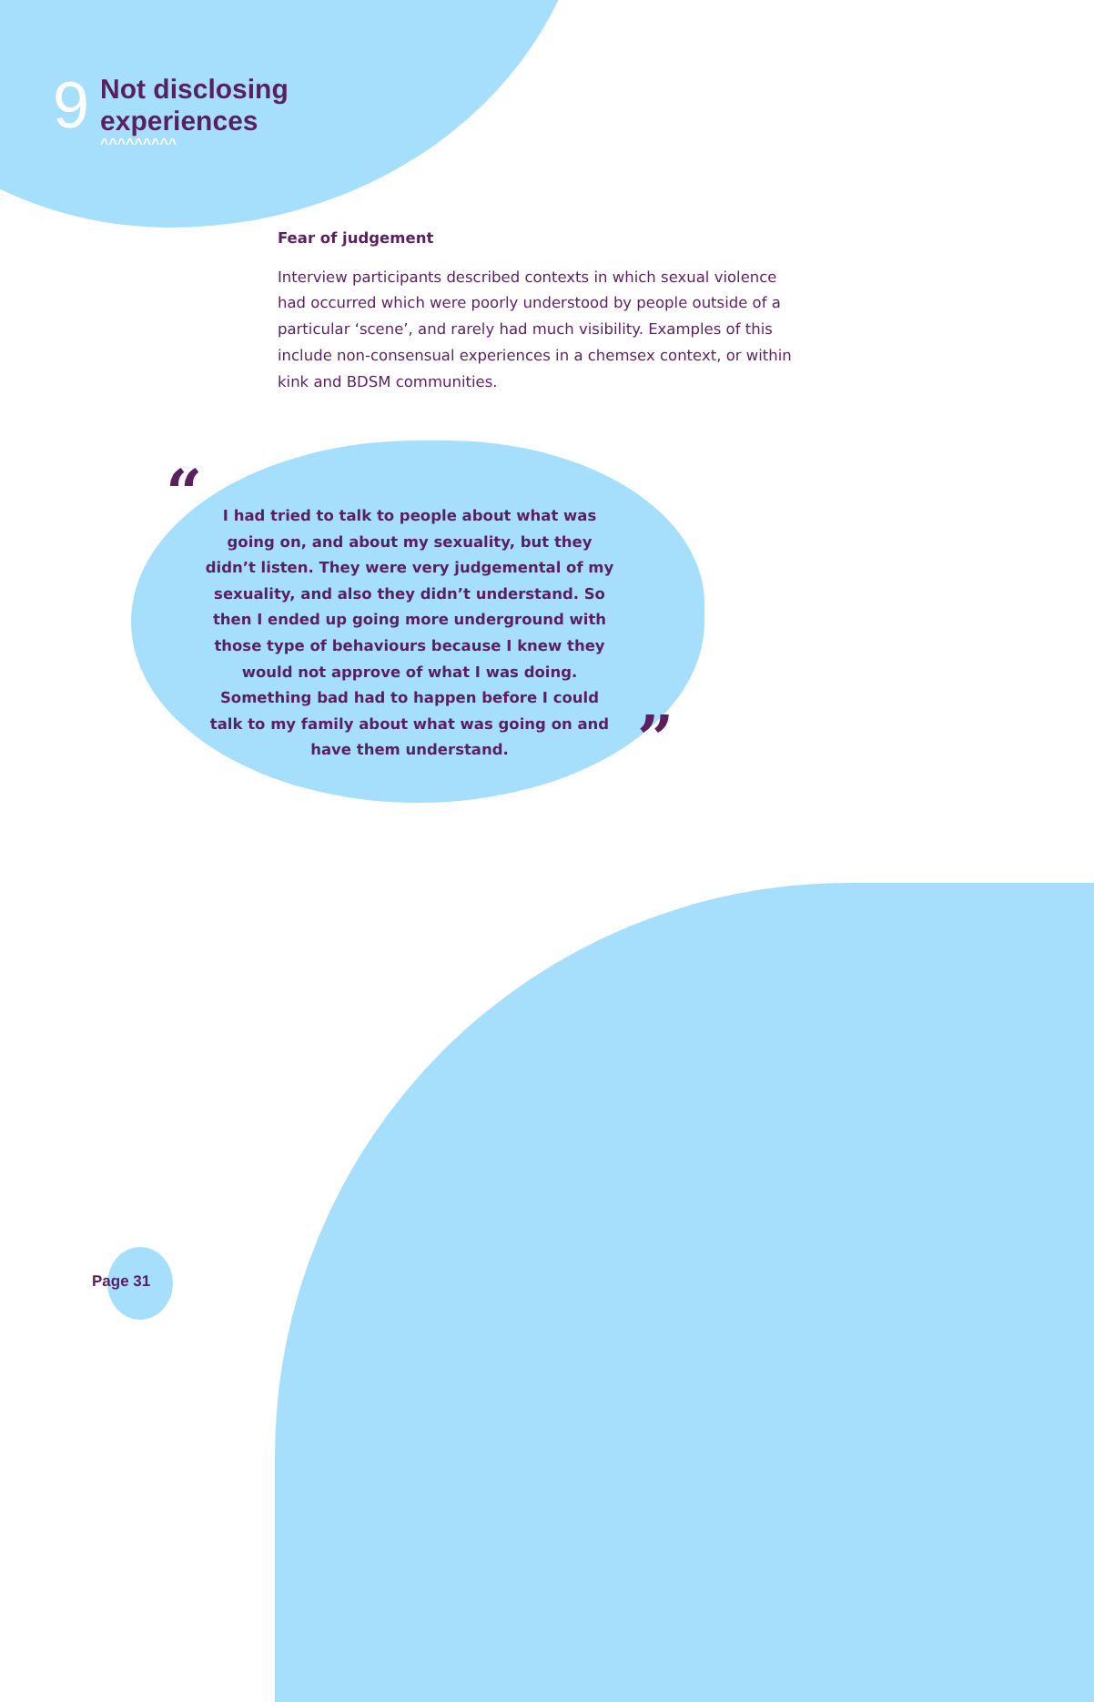9
Not disclosing
experiences
^^^^^^^^^
Fear of judgement
Interview participants described contexts in which sexual violence had occurred which were poorly understood by people outside of a particular ‘scene’, and rarely had much visibility. Examples of this include non-consensual experiences in a chemsex context, or within kink and BDSM communities.
“
I had tried to talk to people about what was going on, and about my sexuality, but they didn’t listen. They were very judgemental of my sexuality, and also they didn’t understand. So then I ended up going more underground with those type of behaviours because I knew they would not approve of what I was doing. Something bad had to happen before I could talk to my family about what was going on and have them understand.
”
Page 31